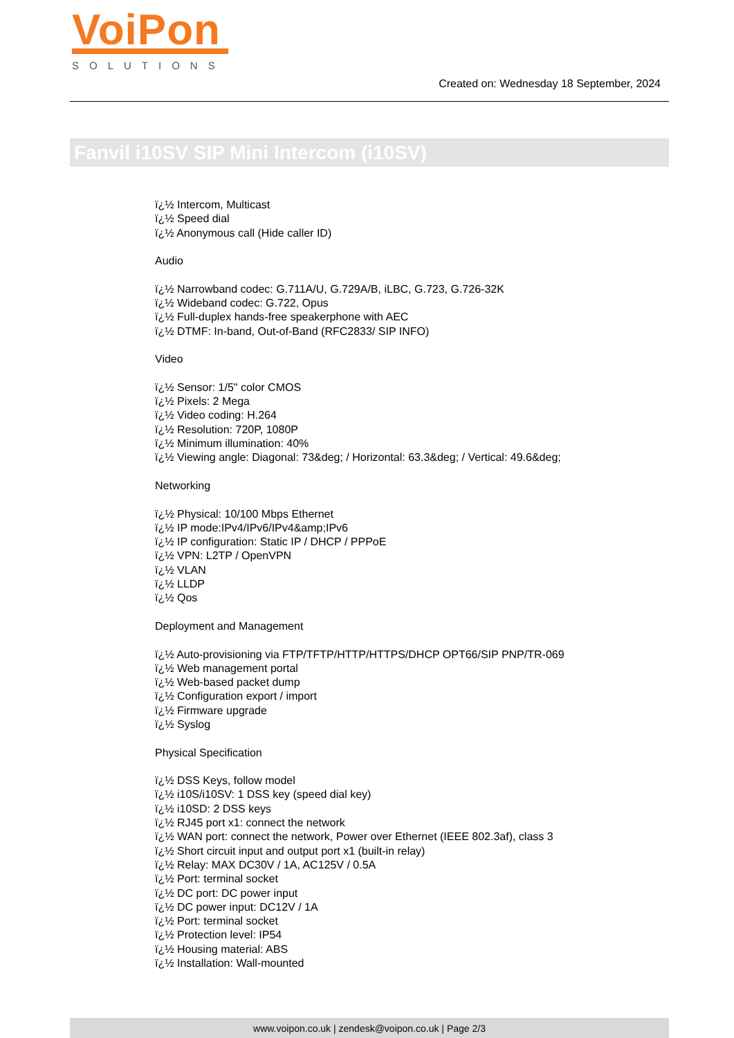VoiPon
SOLUTIONS
Created on: Wednesday 18 September, 2024
Fanvil i10SV SIP Mini Intercom (i10SV)
ï¿½ Intercom, Multicast
ï¿½ Speed dial
ï¿½ Anonymous call (Hide caller ID)
Audio
ï¿½ Narrowband codec: G.711A/U, G.729A/B, iLBC, G.723, G.726-32K
ï¿½ Wideband codec: G.722, Opus
ï¿½ Full-duplex hands-free speakerphone with AEC
ï¿½ DTMF: In-band, Out-of-Band (RFC2833/ SIP INFO)
Video
ï¿½ Sensor: 1/5" color CMOS
ï¿½ Pixels: 2 Mega
ï¿½ Video coding: H.264
ï¿½ Resolution: 720P, 1080P
ï¿½ Minimum illumination: 40%
ï¿½ Viewing angle: Diagonal: 73&deg; / Horizontal: 63.3&deg; / Vertical: 49.6&deg;
Networking
ï¿½ Physical: 10/100 Mbps Ethernet
ï¿½ IP mode:IPv4/IPv6/IPv4&amp;IPv6
ï¿½ IP configuration: Static IP / DHCP / PPPoE
ï¿½ VPN: L2TP / OpenVPN
ï¿½ VLAN
ï¿½ LLDP
ï¿½ Qos
Deployment and Management
ï¿½ Auto-provisioning via FTP/TFTP/HTTP/HTTPS/DHCP OPT66/SIP PNP/TR-069
ï¿½ Web management portal
ï¿½ Web-based packet dump
ï¿½ Configuration export / import
ï¿½ Firmware upgrade
ï¿½ Syslog
Physical Specification
ï¿½ DSS Keys, follow model
ï¿½ i10S/i10SV: 1 DSS key (speed dial key)
ï¿½ i10SD: 2 DSS keys
ï¿½ RJ45 port x1: connect the network
ï¿½ WAN port: connect the network, Power over Ethernet (IEEE 802.3af), class 3
ï¿½ Short circuit input and output port x1 (built-in relay)
ï¿½ Relay: MAX DC30V / 1A, AC125V / 0.5A
ï¿½ Port: terminal socket
ï¿½ DC port: DC power input
ï¿½ DC power input: DC12V / 1A
ï¿½ Port: terminal socket
ï¿½ Protection level: IP54
ï¿½ Housing material: ABS
ï¿½ Installation: Wall-mounted
www.voipon.co.uk | zendesk@voipon.co.uk | Page 2/3